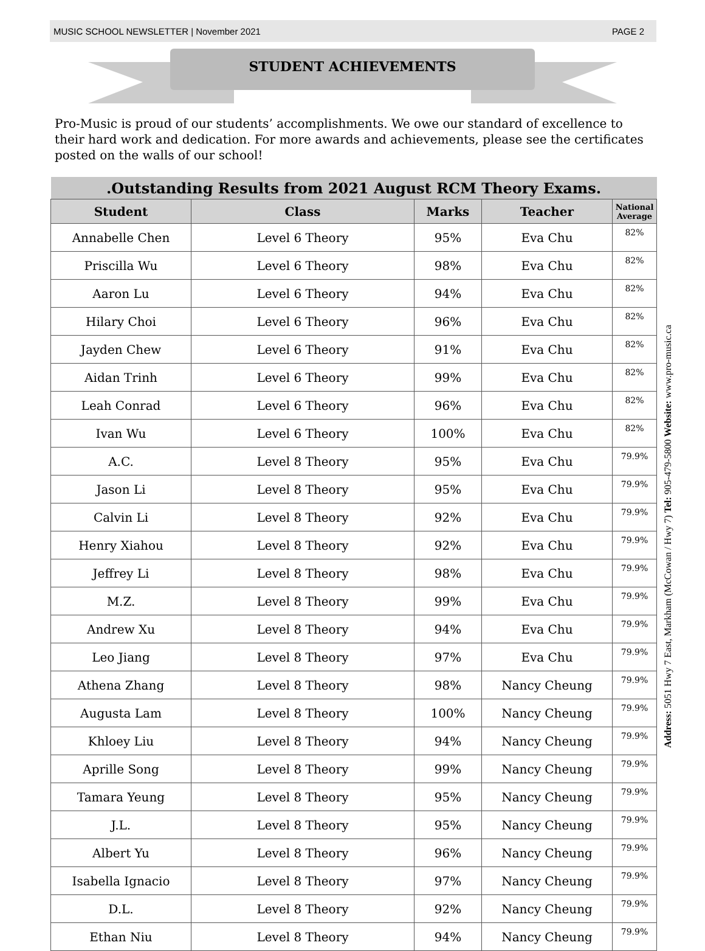MUSIC SCHOOL NEWSLETTER | November 2021 PAGE 2
STUDENT ACHIEVEMENTS
Pro-Music is proud of our students’ accomplishments. We owe our standard of excellence to their hard work and dedication. For more awards and achievements, please see the certificates posted on the walls of our school!
| .Outstanding Results from 2021 August RCM Theory Exams. | | | | |
| --- | --- | --- | --- | --- |
| Student | Class | Marks | Teacher | National Average |
| Annabelle Chen | Level 6 Theory | 95% | Eva Chu | 82% |
| Priscilla Wu | Level 6 Theory | 98% | Eva Chu | 82% |
| Aaron Lu | Level 6 Theory | 94% | Eva Chu | 82% |
| Hilary Choi | Level 6 Theory | 96% | Eva Chu | 82% |
| Jayden Chew | Level 6 Theory | 91% | Eva Chu | 82% |
| Aidan Trinh | Level 6 Theory | 99% | Eva Chu | 82% |
| Leah Conrad | Level 6 Theory | 96% | Eva Chu | 82% |
| Ivan Wu | Level 6 Theory | 100% | Eva Chu | 82% |
| A.C. | Level 8 Theory | 95% | Eva Chu | 79.9% |
| Jason Li | Level 8 Theory | 95% | Eva Chu | 79.9% |
| Calvin Li | Level 8 Theory | 92% | Eva Chu | 79.9% |
| Henry Xiahou | Level 8 Theory | 92% | Eva Chu | 79.9% |
| Jeffrey Li | Level 8 Theory | 98% | Eva Chu | 79.9% |
| M.Z. | Level 8 Theory | 99% | Eva Chu | 79.9% |
| Andrew Xu | Level 8 Theory | 94% | Eva Chu | 79.9% |
| Leo Jiang | Level 8 Theory | 97% | Eva Chu | 79.9% |
| Athena Zhang | Level 8 Theory | 98% | Nancy Cheung | 79.9% |
| Augusta Lam | Level 8 Theory | 100% | Nancy Cheung | 79.9% |
| Khloey Liu | Level 8 Theory | 94% | Nancy Cheung | 79.9% |
| Aprille Song | Level 8 Theory | 99% | Nancy Cheung | 79.9% |
| Tamara Yeung | Level 8 Theory | 95% | Nancy Cheung | 79.9% |
| J.L. | Level 8 Theory | 95% | Nancy Cheung | 79.9% |
| Albert Yu | Level 8 Theory | 96% | Nancy Cheung | 79.9% |
| Isabella Ignacio | Level 8 Theory | 97% | Nancy Cheung | 79.9% |
| D.L. | Level 8 Theory | 92% | Nancy Cheung | 79.9% |
| Ethan Niu | Level 8 Theory | 94% | Nancy Cheung | 79.9% |
Address: 5051 Hwy 7 East, Markham (McCowan / Hwy 7) Tel: 905-479-5800 Website: www.pro-music.ca